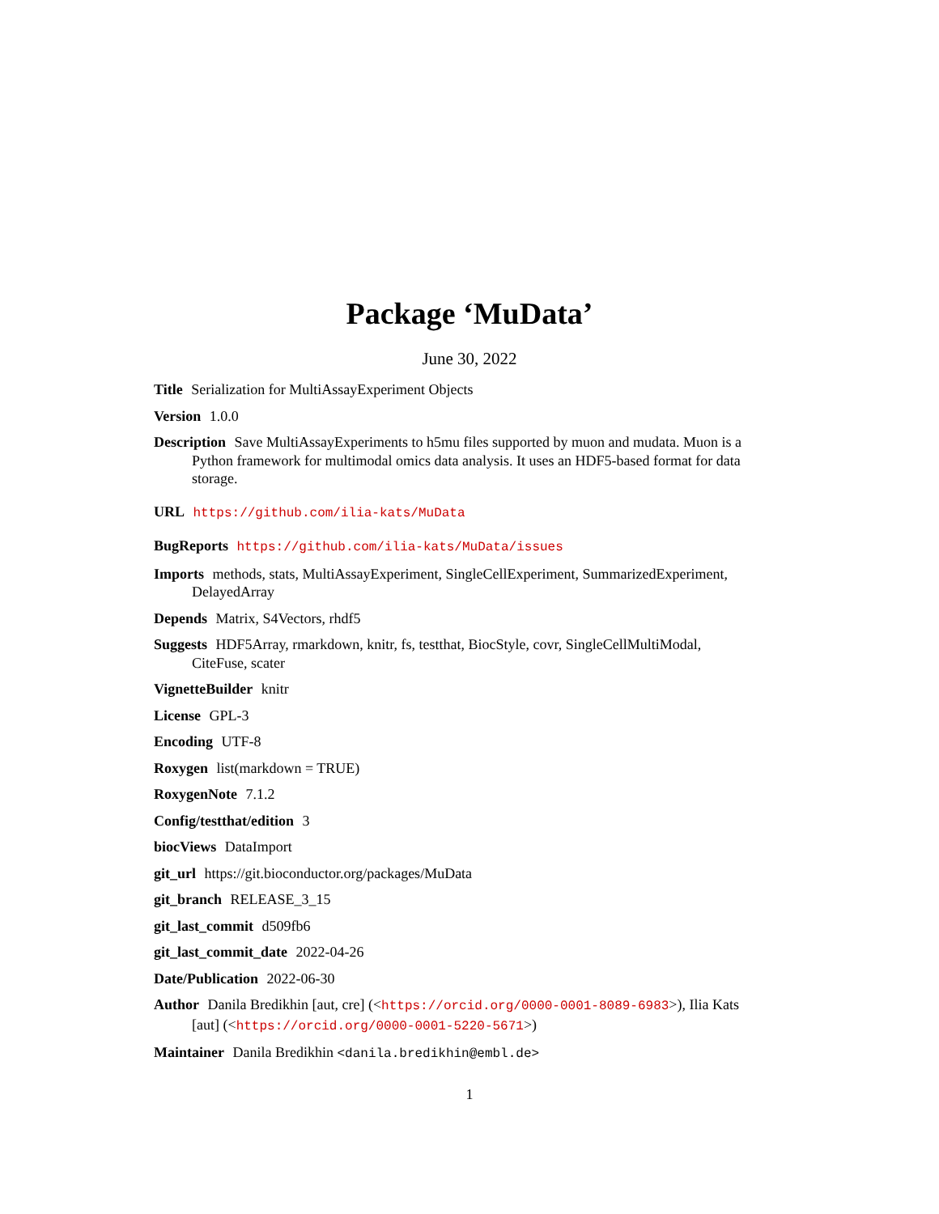Package ‘MuData’
June 30, 2022
Title Serialization for MultiAssayExperiment Objects
Version 1.0.0
Description Save MultiAssayExperiments to h5mu files supported by muon and mudata. Muon is a Python framework for multimodal omics data analysis. It uses an HDF5-based format for data storage.
URL https://github.com/ilia-kats/MuData
BugReports https://github.com/ilia-kats/MuData/issues
Imports methods, stats, MultiAssayExperiment, SingleCellExperiment, SummarizedExperiment, DelayedArray
Depends Matrix, S4Vectors, rhdf5
Suggests HDF5Array, rmarkdown, knitr, fs, testthat, BiocStyle, covr, SingleCellMultiModal, CiteFuse, scater
VignetteBuilder knitr
License GPL-3
Encoding UTF-8
Roxygen list(markdown = TRUE)
RoxygenNote 7.1.2
Config/testthat/edition 3
biocViews DataImport
git_url https://git.bioconductor.org/packages/MuData
git_branch RELEASE_3_15
git_last_commit d509fb6
git_last_commit_date 2022-04-26
Date/Publication 2022-06-30
Author Danila Bredikhin [aut, cre] (<https://orcid.org/0000-0001-8089-6983>), Ilia Kats [aut] (<https://orcid.org/0000-0001-5220-5671>)
Maintainer Danila Bredikhin <danila.bredikhin@embl.de>
1